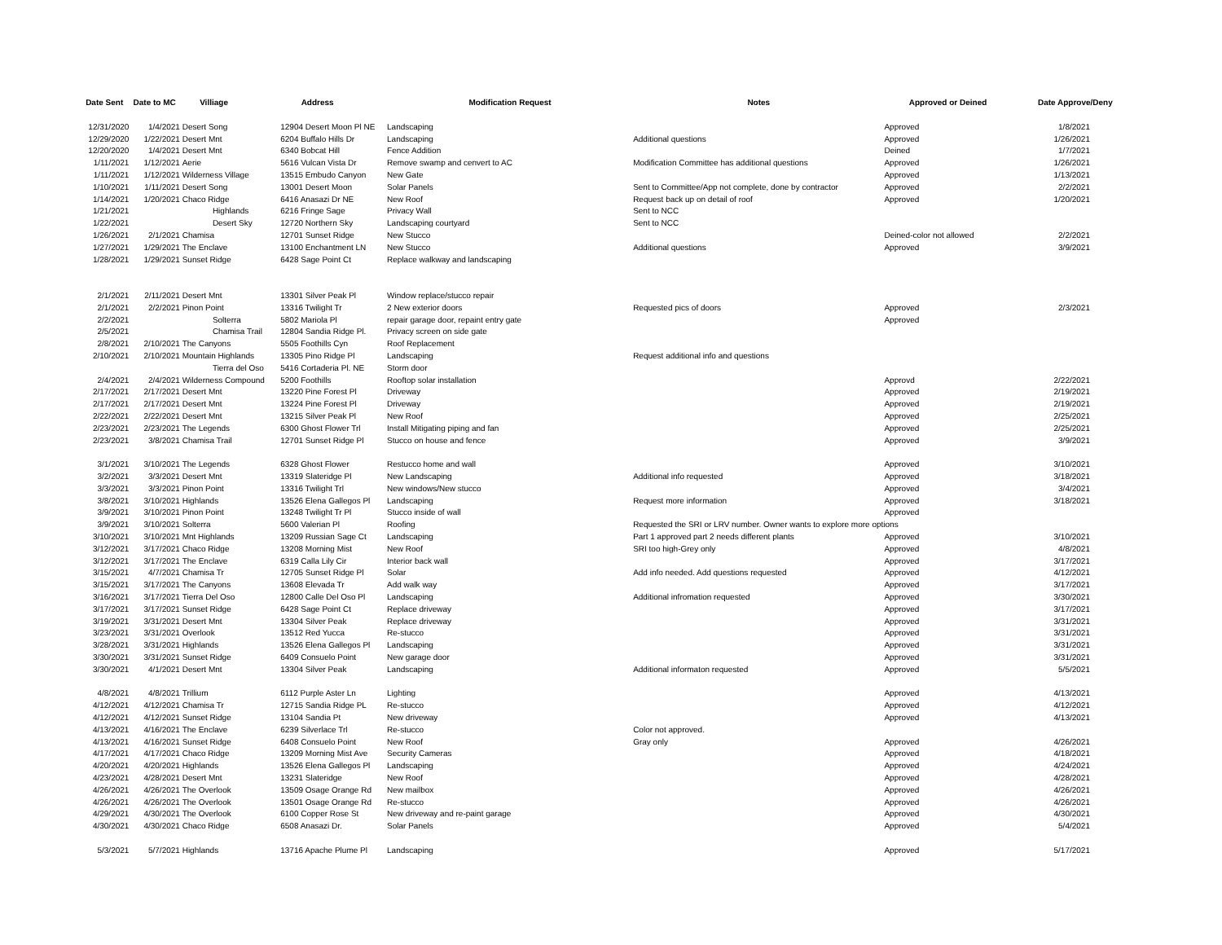| Date Sent | Date to MC | Villiage | Address | Modification Request | Notes | Approved or Deined | Date Approve/Deny |
| --- | --- | --- | --- | --- | --- | --- | --- |
| 12/31/2020 | 1/4/2021 | Desert Song | 12904 Desert Moon Pl NE | Landscaping | | Approved | 1/8/2021 |
| 12/29/2020 | 1/22/2021 | Desert Mnt | 6204 Buffalo Hills Dr | Landscaping | Additional questions | Approved | 1/26/2021 |
| 12/20/2020 | 1/4/2021 | Desert Mnt | 6340 Bobcat Hill | Fence Addition | | Deined | 1/7/2021 |
| 1/11/2021 | 1/12/2021 | Aerie | 5616 Vulcan Vista Dr | Remove swamp and cenvert to AC | Modification Committee has additional questions | Approved | 1/26/2021 |
| 1/11/2021 | 1/12/2021 | Wilderness Village | 13515 Embudo Canyon | New Gate | | Approved | 1/13/2021 |
| 1/10/2021 | 1/11/2021 | Desert Song | 13001 Desert Moon | Solar Panels | Sent to Committee/App not complete, done by contractor | Approved | 2/2/2021 |
| 1/14/2021 | 1/20/2021 | Chaco Ridge | 6416 Anasazi Dr NE | New Roof | Request back up on detail of roof | Approved | 1/20/2021 |
| 1/21/2021 | | Highlands | 6216 Fringe Sage | Privacy Wall | Sent to NCC | | |
| 1/22/2021 | | Desert Sky | 12720 Northern Sky | Landscaping courtyard | Sent to NCC | | |
| 1/26/2021 | 2/1/2021 | Chamisa | 12701 Sunset Ridge | New Stucco | | Deined-color not allowed | 2/2/2021 |
| 1/27/2021 | 1/29/2021 | The Enclave | 13100 Enchantment LN | New Stucco | Additional questions | Approved | 3/9/2021 |
| 1/28/2021 | 1/29/2021 | Sunset Ridge | 6428 Sage Point Ct | Replace walkway and landscaping | | | |
| 2/1/2021 | 2/11/2021 | Desert Mnt | 13301 Silver Peak Pl | Window replace/stucco repair | | | |
| 2/1/2021 | 2/2/2021 | Pinon Point | 13316 Twilight Tr | 2 New exterior doors | Requested pics of doors | Approved | 2/3/2021 |
| 2/2/2021 | | Solterra | 5802 Mariola Pl | repair garage door, repaint entry gate | | Approved | |
| 2/5/2021 | | Chamisa Trail | 12804 Sandia Ridge Pl. | Privacy screen on side gate | | | |
| 2/8/2021 | 2/10/2021 | The Canyons | 5505 Foothills Cyn | Roof Replacement | | | |
| 2/10/2021 | 2/10/2021 | Mountain Highlands | 13305 Pino Ridge Pl | Landscaping | Request additional info and questions | | |
| | | Tierra del Oso | 5416 Cortaderia Pl. NE | Storm door | | | |
| 2/4/2021 | 2/4/2021 | Wilderness Compound | 5200 Foothills | Rooftop solar installation | | Approvd | 2/22/2021 |
| 2/17/2021 | 2/17/2021 | Desert Mnt | 13220 Pine Forest Pl | Driveway | | Approved | 2/19/2021 |
| 2/17/2021 | 2/17/2021 | Desert Mnt | 13224 Pine Forest Pl | Driveway | | Approved | 2/19/2021 |
| 2/22/2021 | 2/22/2021 | Desert Mnt | 13215 Silver Peak Pl | New Roof | | Approved | 2/25/2021 |
| 2/23/2021 | 2/23/2021 | The Legends | 6300 Ghost Flower Trl | Install Mitigating piping and fan | | Approved | 2/25/2021 |
| 2/23/2021 | 3/8/2021 | Chamisa Trail | 12701 Sunset Ridge Pl | Stucco on house and fence | | Approved | 3/9/2021 |
| 3/1/2021 | 3/10/2021 | The Legends | 6328 Ghost Flower | Restucco home and wall | | Approved | 3/10/2021 |
| 3/2/2021 | 3/3/2021 | Desert Mnt | 13319 Slateridge Pl | New Landscaping | Additional info requested | Approved | 3/18/2021 |
| 3/3/2021 | 3/3/2021 | Pinon Point | 13316 Twilight Trl | New windows/New stucco | | Approved | 3/4/2021 |
| 3/8/2021 | 3/10/2021 | Highlands | 13526 Elena Gallegos Pl | Landscaping | Request more information | Approved | 3/18/2021 |
| 3/9/2021 | 3/10/2021 | Pinon Point | 13248 Twilight Tr Pl | Stucco inside of wall | | Approved | |
| 3/9/2021 | 3/10/2021 | Solterra | 5600 Valerian Pl | Roofing | Requested the SRI or LRV number. Owner wants to explore more options | | |
| 3/10/2021 | 3/10/2021 | Mnt Highlands | 13209 Russian Sage Ct | Landscaping | Part 1 approved part 2 needs different plants | Approved | 3/10/2021 |
| 3/12/2021 | 3/17/2021 | Chaco Ridge | 13208 Morning Mist | New Roof | SRI too high-Grey only | Approved | 4/8/2021 |
| 3/12/2021 | 3/17/2021 | The Enclave | 6319 Calla Lily Cir | Interior back wall | | Approved | 3/17/2021 |
| 3/15/2021 | 4/7/2021 | Chamisa Tr | 12705 Sunset Ridge Pl | Solar | Add info needed. Add questions requested | Approved | 4/12/2021 |
| 3/15/2021 | 3/17/2021 | The Canyons | 13608 Elevada Tr | Add walk way | | Approved | 3/17/2021 |
| 3/16/2021 | 3/17/2021 | Tierra Del Oso | 12800 Calle Del Oso Pl | Landscaping | Additional infromation requested | Approved | 3/30/2021 |
| 3/17/2021 | 3/17/2021 | Sunset Ridge | 6428 Sage Point Ct | Replace driveway | | Approved | 3/17/2021 |
| 3/19/2021 | 3/31/2021 | Desert Mnt | 13304 Silver Peak | Replace driveway | | Approved | 3/31/2021 |
| 3/23/2021 | 3/31/2021 | Overlook | 13512 Red Yucca | Re-stucco | | Approved | 3/31/2021 |
| 3/28/2021 | 3/31/2021 | Highlands | 13526 Elena Gallegos Pl | Landscaping | | Approved | 3/31/2021 |
| 3/30/2021 | 3/31/2021 | Sunset Ridge | 6409 Consuelo Point | New garage door | | Approved | 3/31/2021 |
| 3/30/2021 | 4/1/2021 | Desert Mnt | 13304 Silver Peak | Landscaping | Additional informaton requested | Approved | 5/5/2021 |
| 4/8/2021 | 4/8/2021 | Trillium | 6112 Purple Aster Ln | Lighting | | Approved | 4/13/2021 |
| 4/12/2021 | 4/12/2021 | Chamisa Tr | 12715 Sandia Ridge PL | Re-stucco | | Approved | 4/12/2021 |
| 4/12/2021 | 4/12/2021 | Sunset Ridge | 13104 Sandia Pt | New driveway | | Approved | 4/13/2021 |
| 4/13/2021 | 4/16/2021 | The Enclave | 6239 Silverlace Trl | Re-stucco | Color not approved. | | |
| 4/13/2021 | 4/16/2021 | Sunset Ridge | 6408 Consuelo Point | New Roof | Gray only | Approved | 4/26/2021 |
| 4/17/2021 | 4/17/2021 | Chaco Ridge | 13209 Morning Mist Ave | Security Cameras | | Approved | 4/18/2021 |
| 4/20/2021 | 4/20/2021 | Highlands | 13526 Elena Gallegos Pl | Landscaping | | Approved | 4/24/2021 |
| 4/23/2021 | 4/28/2021 | Desert Mnt | 13231 Slateridge | New Roof | | Approved | 4/28/2021 |
| 4/26/2021 | 4/26/2021 | The Overlook | 13509 Osage Orange Rd | New mailbox | | Approved | 4/26/2021 |
| 4/26/2021 | 4/26/2021 | The Overlook | 13501 Osage Orange Rd | Re-stucco | | Approved | 4/26/2021 |
| 4/29/2021 | 4/30/2021 | The Overlook | 6100 Copper Rose St | New driveway and re-paint garage | | Approved | 4/30/2021 |
| 4/30/2021 | 4/30/2021 | Chaco Ridge | 6508 Anasazi Dr. | Solar Panels | | Approved | 5/4/2021 |
| 5/3/2021 | 5/7/2021 | Highlands | 13716 Apache Plume Pl | Landscaping | | Approved | 5/17/2021 |